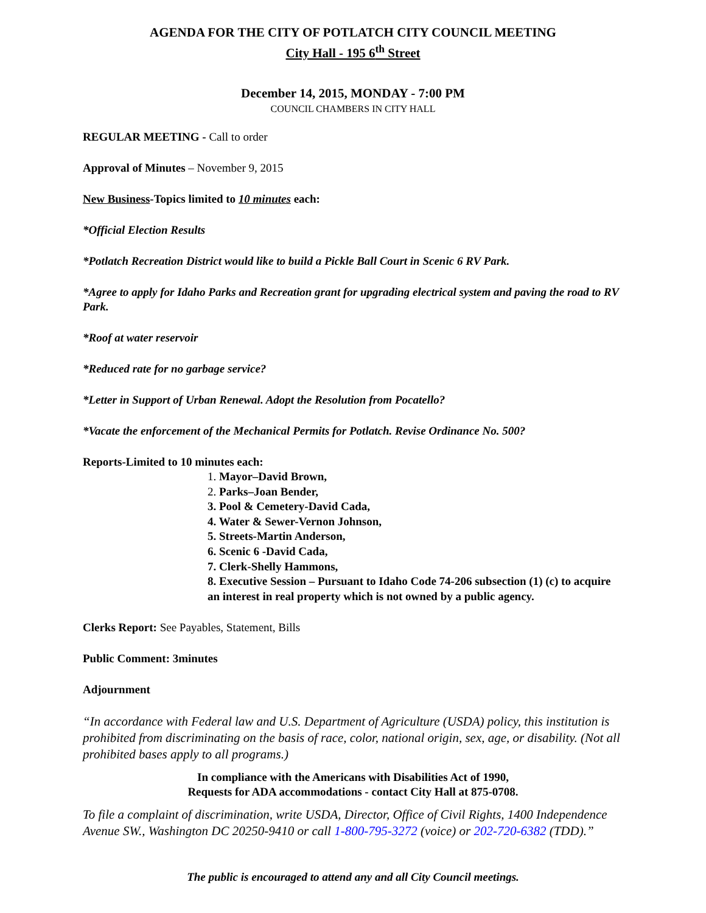AGENDA FOR THE CITY OF POTLATCH CITY COUNCIL MEETING
City Hall - 195 6<sup>th</sup> Street
December 14, 2015, MONDAY - 7:00 PM
COUNCIL CHAMBERS IN CITY HALL
REGULAR MEETING - Call to order
Approval of Minutes – November 9, 2015
New Business-Topics limited to 10 minutes each:
*Official Election Results
*Potlatch Recreation District would like to build a Pickle Ball Court in Scenic 6 RV Park.
*Agree to apply for Idaho Parks and Recreation grant for upgrading electrical system and paving the road to RV Park.
*Roof at water reservoir
*Reduced rate for no garbage service?
*Letter in Support of Urban Renewal. Adopt the Resolution from Pocatello?
*Vacate the enforcement of the Mechanical Permits for Potlatch. Revise Ordinance No. 500?
Reports-Limited to 10 minutes each:
1. Mayor–David Brown,
2. Parks–Joan Bender,
3. Pool & Cemetery-David Cada,
4. Water & Sewer-Vernon Johnson,
5. Streets-Martin Anderson,
6. Scenic 6 -David Cada,
7. Clerk-Shelly Hammons,
8. Executive Session – Pursuant to Idaho Code 74-206 subsection (1) (c) to acquire an interest in real property which is not owned by a public agency.
Clerks Report: See Payables, Statement, Bills
Public Comment: 3minutes
Adjournment
“In accordance with Federal law and U.S. Department of Agriculture (USDA) policy, this institution is prohibited from discriminating on the basis of race, color, national origin, sex, age, or disability. (Not all prohibited bases apply to all programs.)
In compliance with the Americans with Disabilities Act of 1990,
Requests for ADA accommodations - contact City Hall at 875-0708.
To file a complaint of discrimination, write USDA, Director, Office of Civil Rights, 1400 Independence Avenue SW., Washington DC 20250-9410 or call 1-800-795-3272 (voice) or 202-720-6382 (TDD).”
The public is encouraged to attend any and all City Council meetings.